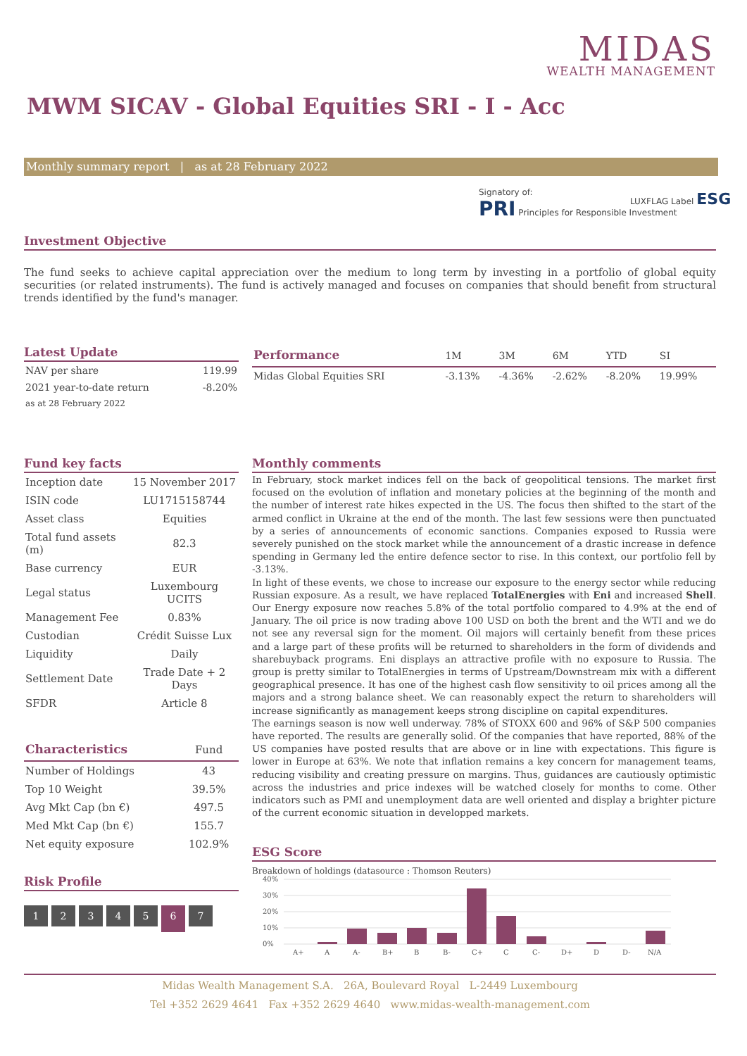MIDAS
WEALTH MANAGEMENT
MWM SICAV - Global Equities SRI - I - Acc
Monthly summary report | as at 28 February 2022
Signatory of:
PRI Principles for Responsible Investment
LUXFLAG Label ESG
Investment Objective
The fund seeks to achieve capital appreciation over the medium to long term by investing in a portfolio of global equity securities (or related instruments). The fund is actively managed and focuses on companies that should benefit from structural trends identified by the fund's manager.
Latest Update
| NAV per share | 119.99 |
| 2021 year-to-date return | -8.20% |
| as at 28 February 2022 | |
| Performance | 1M | 3M | 6M | YTD | SI |
| --- | --- | --- | --- | --- | --- |
| Midas Global Equities SRI | -3.13% | -4.36% | -2.62% | -8.20% | 19.99% |
Fund key facts
| Inception date | 15 November 2017 |
| ISIN code | LU1715158744 |
| Asset class | Equities |
| Total fund assets (m) | 82.3 |
| Base currency | EUR |
| Legal status | Luxembourg UCITS |
| Management Fee | 0.83% |
| Custodian | Crédit Suisse Lux |
| Liquidity | Daily |
| Settlement Date | Trade Date + 2 Days |
| SFDR | Article 8 |
| Characteristics | Fund |
| --- | --- |
| Number of Holdings | 43 |
| Top 10 Weight | 39.5% |
| Avg Mkt Cap (bn €) | 497.5 |
| Med Mkt Cap (bn €) | 155.7 |
| Net equity exposure | 102.9% |
Risk Profile
1234567
Monthly comments
In February, stock market indices fell on the back of geopolitical tensions. The market first focused on the evolution of inflation and monetary policies at the beginning of the month and the number of interest rate hikes expected in the US. The focus then shifted to the start of the armed conflict in Ukraine at the end of the month. The last few sessions were then punctuated by a series of announcements of economic sanctions. Companies exposed to Russia were severely punished on the stock market while the announcement of a drastic increase in defence spending in Germany led the entire defence sector to rise. In this context, our portfolio fell by -3.13%.
In light of these events, we chose to increase our exposure to the energy sector while reducing Russian exposure. As a result, we have replaced TotalEnergies with Eni and increased Shell. Our Energy exposure now reaches 5.8% of the total portfolio compared to 4.9% at the end of January. The oil price is now trading above 100 USD on both the brent and the WTI and we do not see any reversal sign for the moment. Oil majors will certainly benefit from these prices and a large part of these profits will be returned to shareholders in the form of dividends and sharebuyback programs. Eni displays an attractive profile with no exposure to Russia. The group is pretty similar to TotalEnergies in terms of Upstream/Downstream mix with a different geographical presence. It has one of the highest cash flow sensitivity to oil prices among all the majors and a strong balance sheet. We can reasonably expect the return to shareholders will increase significantly as management keeps strong discipline on capital expenditures.
The earnings season is now well underway. 78% of STOXX 600 and 96% of S&P 500 companies have reported. The results are generally solid. Of the companies that have reported, 88% of the US companies have posted results that are above or in line with expectations. This figure is lower in Europe at 63%. We note that inflation remains a key concern for management teams, reducing visibility and creating pressure on margins. Thus, guidances are cautiously optimistic across the industries and price indexes will be watched closely for months to come. Other indicators such as PMI and unemployment data are well oriented and display a brighter picture of the current economic situation in developped markets.
ESG Score
Breakdown of holdings (datasource : Thomson Reuters)
40%
30%
20%
10%
0%
A+
A
A-
B+
B
B-
C+
C
C-
D+
D
D-
N/A
Midas Wealth Management S.A. 26A, Boulevard Royal L-2449 Luxembourg
Tel +352 2629 4641 Fax +352 2629 4640 www.midas-wealth-management.com